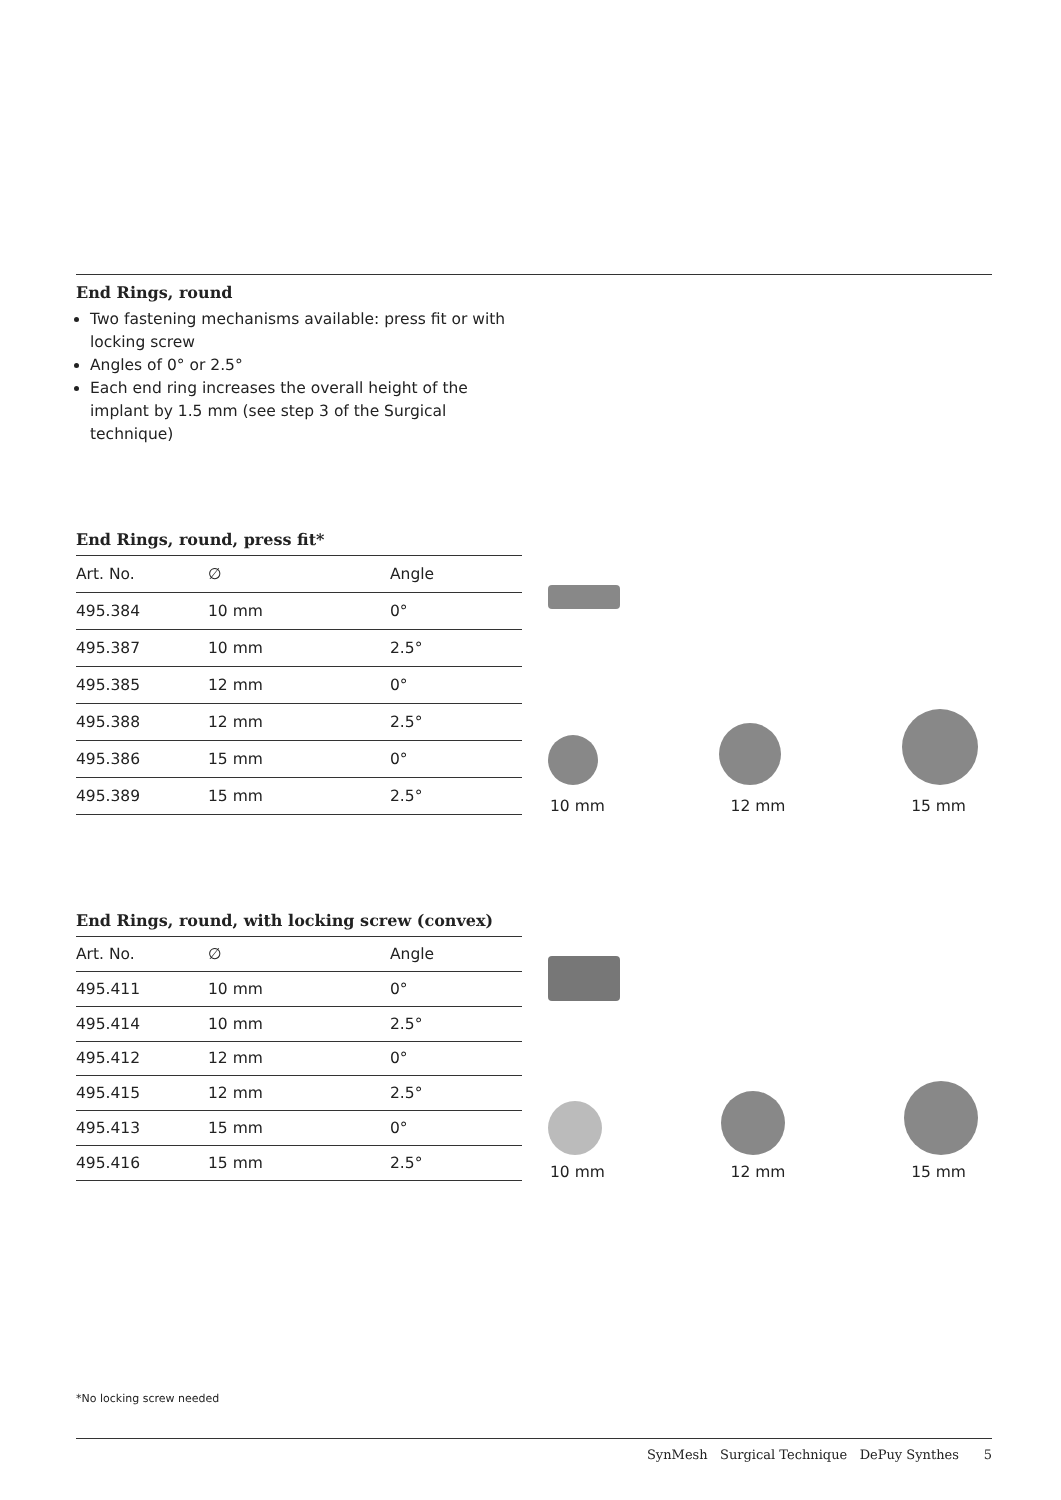End Rings, round
Two fastening mechanisms available: press fit or with locking screw
Angles of 0° or 2.5°
Each end ring increases the overall height of the implant by 1.5 mm (see step 3 of the Surgical technique)
End Rings, round, press fit*
| Art. No. | ∅ | Angle |
| --- | --- | --- |
| 495.384 | 10 mm | 0° |
| 495.387 | 10 mm | 2.5° |
| 495.385 | 12 mm | 0° |
| 495.388 | 12 mm | 2.5° |
| 495.386 | 15 mm | 0° |
| 495.389 | 15 mm | 2.5° |
10 mm 12 mm 15 mm
End Rings, round, with locking screw (convex)
| Art. No. | ∅ | Angle |
| --- | --- | --- |
| 495.411 | 10 mm | 0° |
| 495.414 | 10 mm | 2.5° |
| 495.412 | 12 mm | 0° |
| 495.415 | 12 mm | 2.5° |
| 495.413 | 15 mm | 0° |
| 495.416 | 15 mm | 2.5° |
10 mm 12 mm 15 mm
*No locking screw needed
SynMesh Surgical Technique DePuy Synthes 5